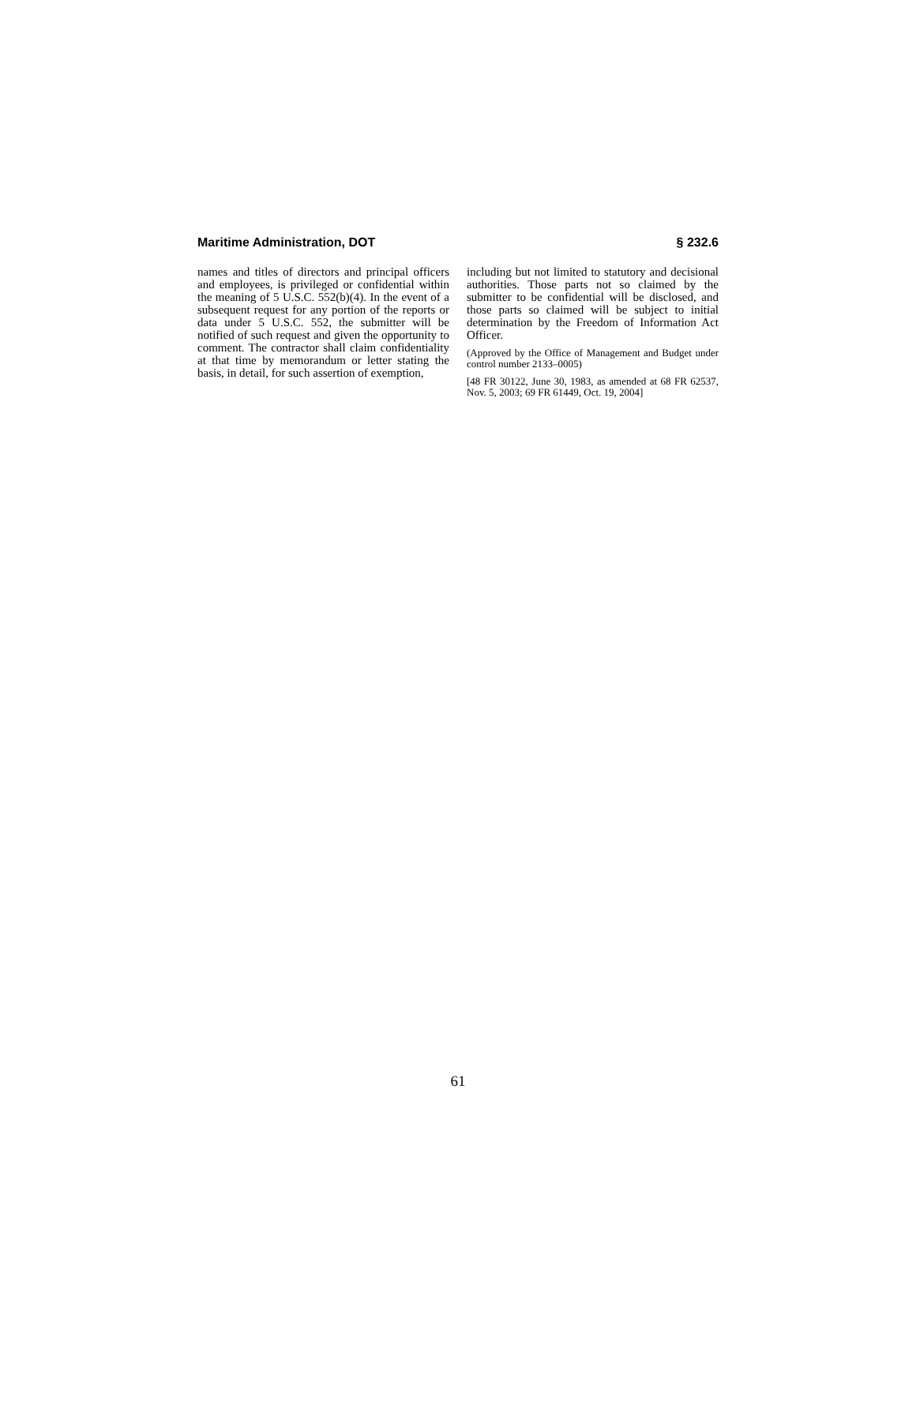Maritime Administration, DOT § 232.6
names and titles of directors and principal officers and employees, is privileged or confidential within the meaning of 5 U.S.C. 552(b)(4). In the event of a subsequent request for any portion of the reports or data under 5 U.S.C. 552, the submitter will be notified of such request and given the opportunity to comment. The contractor shall claim confidentiality at that time by memorandum or letter stating the basis, in detail, for such assertion of exemption,
including but not limited to statutory and decisional authorities. Those parts not so claimed by the submitter to be confidential will be disclosed, and those parts so claimed will be subject to initial determination by the Freedom of Information Act Officer.
(Approved by the Office of Management and Budget under control number 2133–0005)
[48 FR 30122, June 30, 1983, as amended at 68 FR 62537, Nov. 5, 2003; 69 FR 61449, Oct. 19, 2004]
61